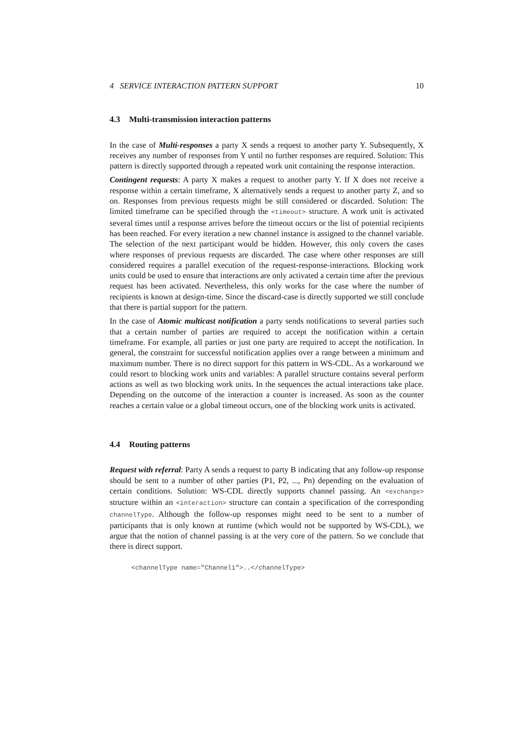4 SERVICE INTERACTION PATTERN SUPPORT 10
4.3 Multi-transmission interaction patterns
In the case of Multi-responses a party X sends a request to another party Y. Subsequently, X receives any number of responses from Y until no further responses are required. Solution: This pattern is directly supported through a repeated work unit containing the response interaction.
Contingent requests: A party X makes a request to another party Y. If X does not receive a response within a certain timeframe, X alternatively sends a request to another party Z, and so on. Responses from previous requests might be still considered or discarded. Solution: The limited timeframe can be specified through the <timeout> structure. A work unit is activated several times until a response arrives before the timeout occurs or the list of potential recipients has been reached. For every iteration a new channel instance is assigned to the channel variable. The selection of the next participant would be hidden. However, this only covers the cases where responses of previous requests are discarded. The case where other responses are still considered requires a parallel execution of the request-response-interactions. Blocking work units could be used to ensure that interactions are only activated a certain time after the previous request has been activated. Nevertheless, this only works for the case where the number of recipients is known at design-time. Since the discard-case is directly supported we still conclude that there is partial support for the pattern.
In the case of Atomic multicast notification a party sends notifications to several parties such that a certain number of parties are required to accept the notification within a certain timeframe. For example, all parties or just one party are required to accept the notification. In general, the constraint for successful notification applies over a range between a minimum and maximum number. There is no direct support for this pattern in WS-CDL. As a workaround we could resort to blocking work units and variables: A parallel structure contains several perform actions as well as two blocking work units. In the sequences the actual interactions take place. Depending on the outcome of the interaction a counter is increased. As soon as the counter reaches a certain value or a global timeout occurs, one of the blocking work units is activated.
4.4 Routing patterns
Request with referral: Party A sends a request to party B indicating that any follow-up response should be sent to a number of other parties (P1, P2, ..., Pn) depending on the evaluation of certain conditions. Solution: WS-CDL directly supports channel passing. An <exchange> structure within an <interaction> structure can contain a specification of the corresponding channelType. Although the follow-up responses might need to be sent to a number of participants that is only known at runtime (which would not be supported by WS-CDL), we argue that the notion of channel passing is at the very core of the pattern. So we conclude that there is direct support.
<channelType name="Channel1">..</channelType>